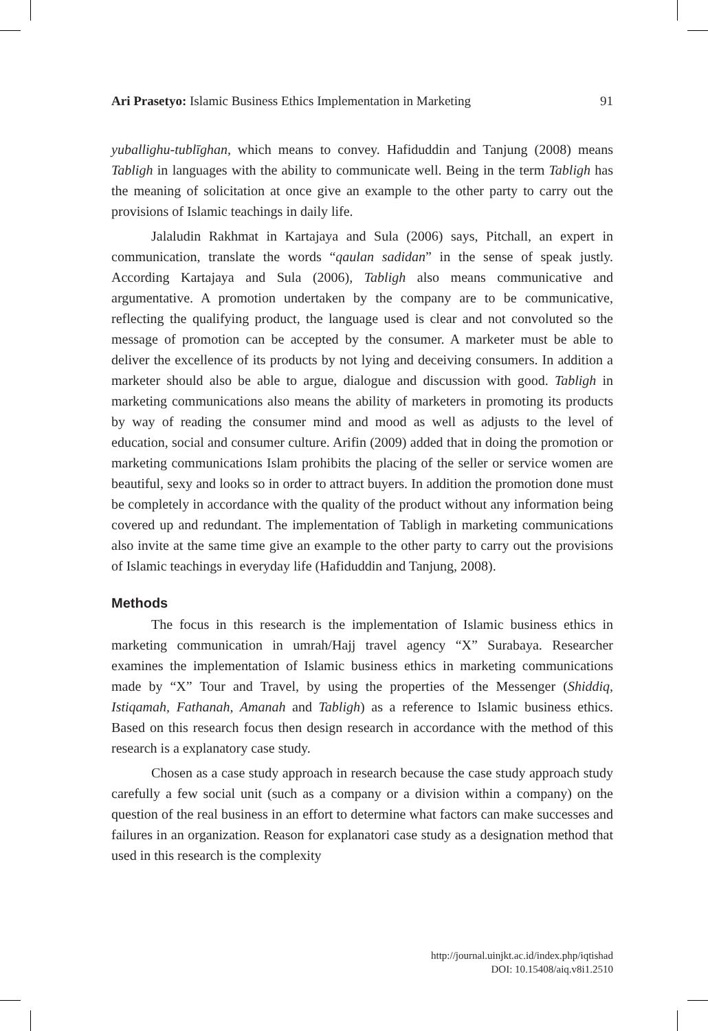Ari Prasetyo: Islamic Business Ethics Implementation in Marketing 91
yuballighu-tublīghan, which means to convey. Hafiduddin and Tanjung (2008) means Tabligh in languages with the ability to communicate well. Being in the term Tabligh has the meaning of solicitation at once give an example to the other party to carry out the provisions of Islamic teachings in daily life.
Jalaludin Rakhmat in Kartajaya and Sula (2006) says, Pitchall, an expert in communication, translate the words “qaulan sadidan” in the sense of speak justly. According Kartajaya and Sula (2006), Tabligh also means communicative and argumentative. A promotion undertaken by the company are to be communicative, reflecting the qualifying product, the language used is clear and not convoluted so the message of promotion can be accepted by the consumer. A marketer must be able to deliver the excellence of its products by not lying and deceiving consumers. In addition a marketer should also be able to argue, dialogue and discussion with good. Tabligh in marketing communications also means the ability of marketers in promoting its products by way of reading the consumer mind and mood as well as adjusts to the level of education, social and consumer culture. Arifin (2009) added that in doing the promotion or marketing communications Islam prohibits the placing of the seller or service women are beautiful, sexy and looks so in order to attract buyers. In addition the promotion done must be completely in accordance with the quality of the product without any information being covered up and redundant. The implementation of Tabligh in marketing communications also invite at the same time give an example to the other party to carry out the provisions of Islamic teachings in everyday life (Hafiduddin and Tanjung, 2008).
Methods
The focus in this research is the implementation of Islamic business ethics in marketing communication in umrah/Hajj travel agency “X” Surabaya. Researcher examines the implementation of Islamic business ethics in marketing communications made by “X” Tour and Travel, by using the properties of the Messenger (Shiddiq, Istiqamah, Fathanah, Amanah and Tabligh) as a reference to Islamic business ethics. Based on this research focus then design research in accordance with the method of this research is a explanatory case study.
Chosen as a case study approach in research because the case study approach study carefully a few social unit (such as a company or a division within a company) on the question of the real business in an effort to determine what factors can make successes and failures in an organization. Reason for explanatori case study as a designation method that used in this research is the complexity
http://journal.uinjkt.ac.id/index.php/iqtishad
DOI: 10.15408/aiq.v8i1.2510